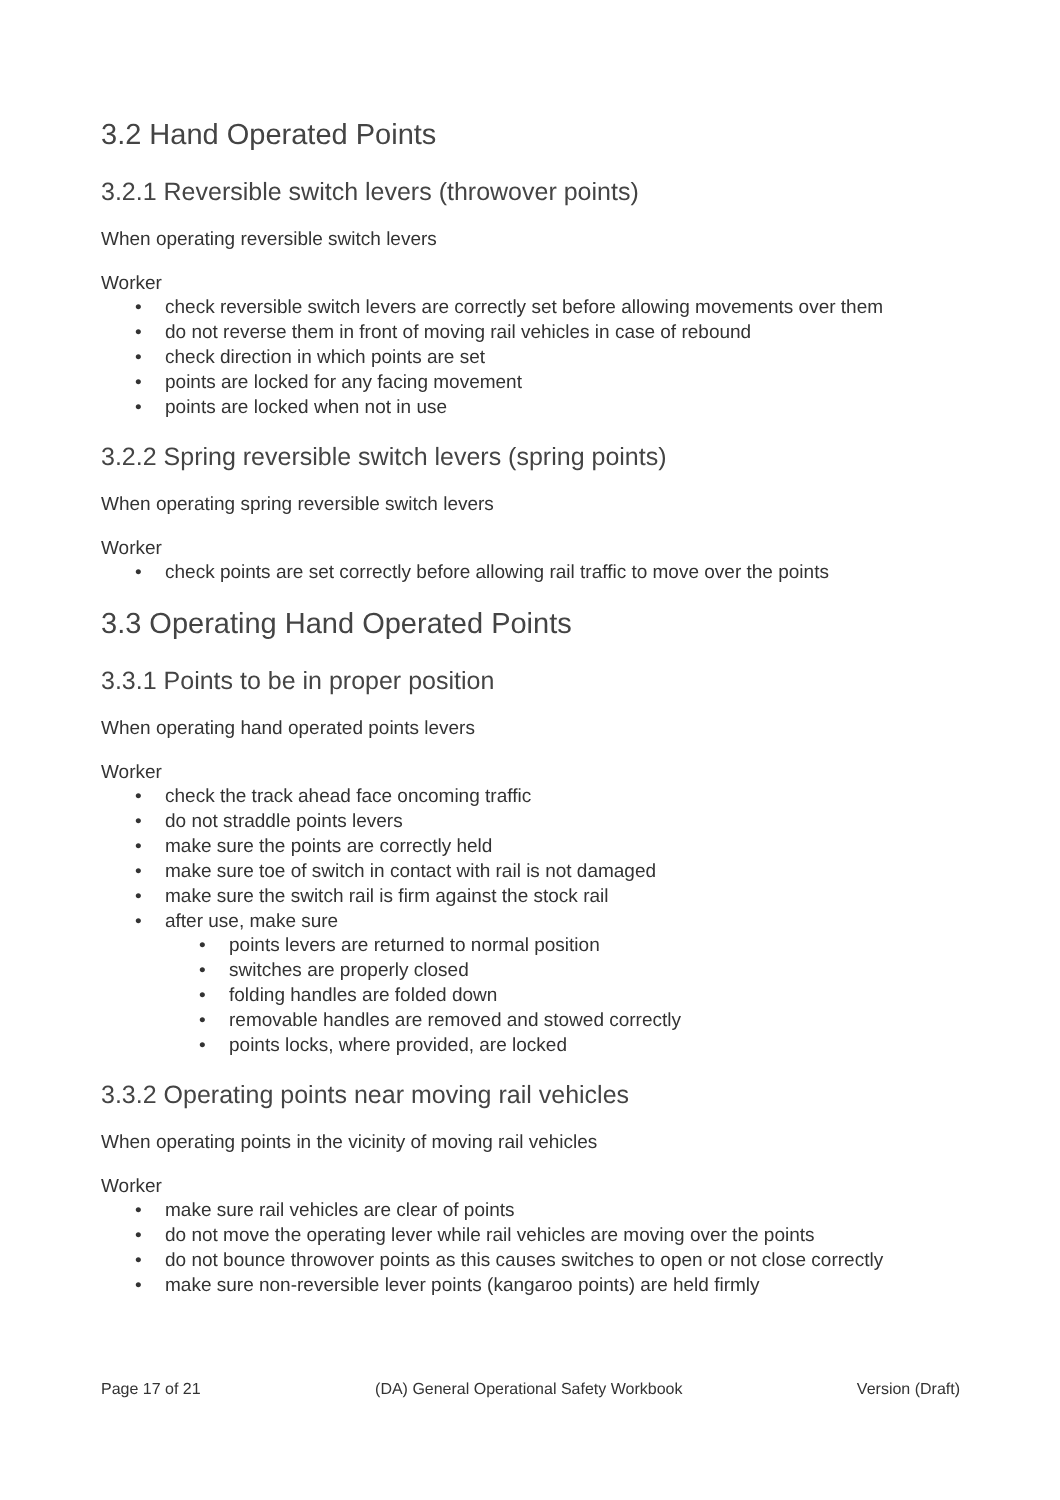3.2 Hand Operated Points
3.2.1 Reversible switch levers (throwover points)
When operating reversible switch levers
Worker
• check reversible switch levers are correctly set before allowing movements over them
• do not reverse them in front of moving rail vehicles in case of rebound
• check direction in which points are set
• points are locked for any facing movement
• points are locked when not in use
3.2.2 Spring reversible switch levers (spring points)
When operating spring reversible switch levers
Worker
• check points are set correctly before allowing rail traffic to move over the points
3.3 Operating Hand Operated Points
3.3.1 Points to be in proper position
When operating hand operated points levers
Worker
• check the track ahead face oncoming traffic
• do not straddle points levers
• make sure the points are correctly held
• make sure toe of switch in contact with rail is not damaged
• make sure the switch rail is firm against the stock rail
• after use, make sure
• points levers are returned to normal position
• switches are properly closed
• folding handles are folded down
• removable handles are removed and stowed correctly
• points locks, where provided, are locked
3.3.2 Operating points near moving rail vehicles
When operating points in the vicinity of moving rail vehicles
Worker
• make sure rail vehicles are clear of points
• do not move the operating lever while rail vehicles are moving over the points
• do not bounce throwover points as this causes switches to open or not close correctly
• make sure non-reversible lever points (kangaroo points) are held firmly
Page 17 of 21 (DA) General Operational Safety Workbook Version (Draft)